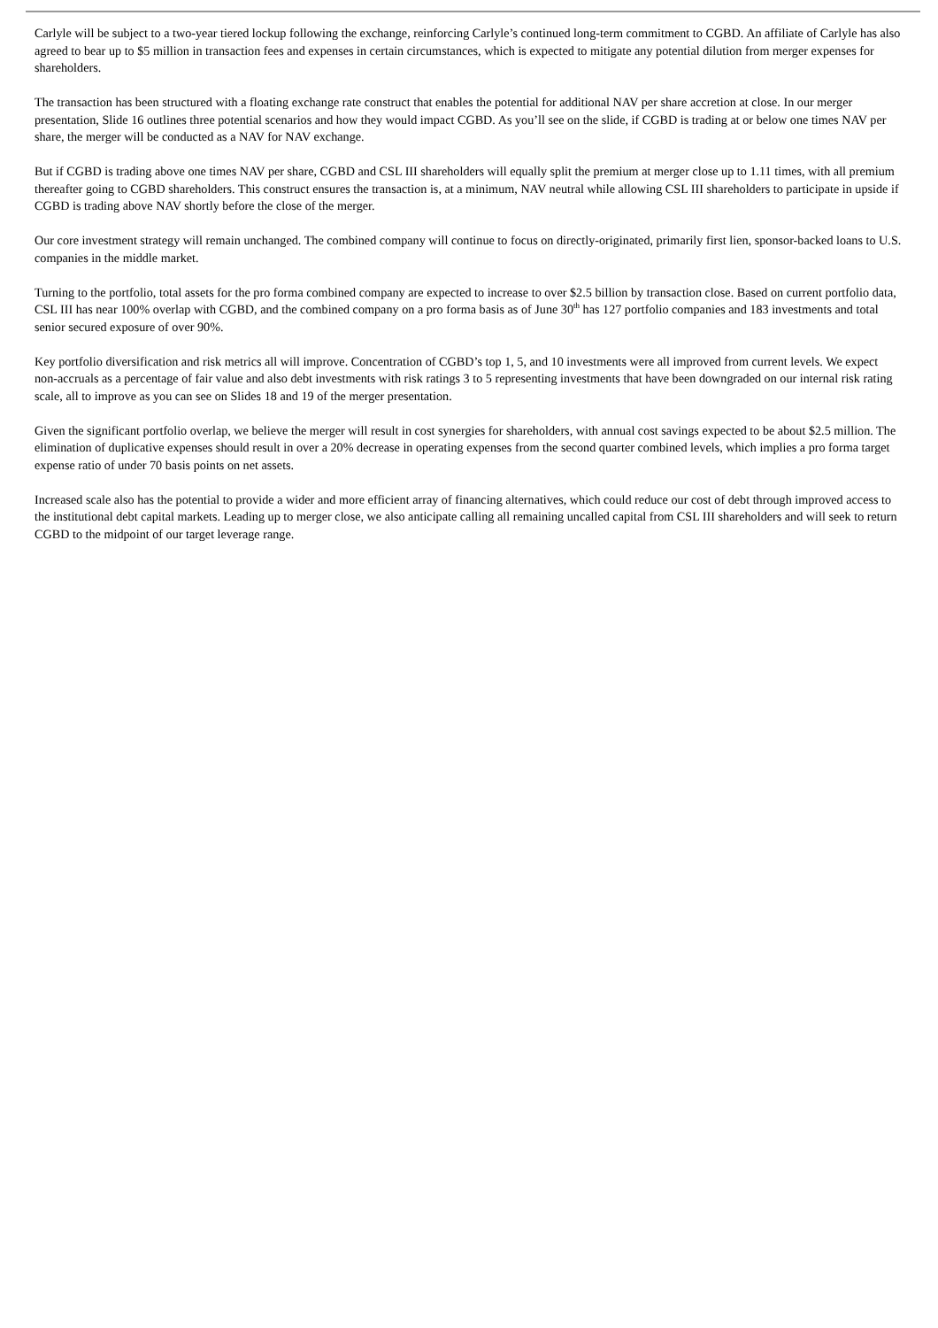Carlyle will be subject to a two-year tiered lockup following the exchange, reinforcing Carlyle’s continued long-term commitment to CGBD. An affiliate of Carlyle has also agreed to bear up to $5 million in transaction fees and expenses in certain circumstances, which is expected to mitigate any potential dilution from merger expenses for shareholders.
The transaction has been structured with a floating exchange rate construct that enables the potential for additional NAV per share accretion at close. In our merger presentation, Slide 16 outlines three potential scenarios and how they would impact CGBD. As you’ll see on the slide, if CGBD is trading at or below one times NAV per share, the merger will be conducted as a NAV for NAV exchange.
But if CGBD is trading above one times NAV per share, CGBD and CSL III shareholders will equally split the premium at merger close up to 1.11 times, with all premium thereafter going to CGBD shareholders. This construct ensures the transaction is, at a minimum, NAV neutral while allowing CSL III shareholders to participate in upside if CGBD is trading above NAV shortly before the close of the merger.
Our core investment strategy will remain unchanged. The combined company will continue to focus on directly-originated, primarily first lien, sponsor-backed loans to U.S. companies in the middle market.
Turning to the portfolio, total assets for the pro forma combined company are expected to increase to over $2.5 billion by transaction close. Based on current portfolio data, CSL III has near 100% overlap with CGBD, and the combined company on a pro forma basis as of June 30<sup>th</sup> has 127 portfolio companies and 183 investments and total senior secured exposure of over 90%.
Key portfolio diversification and risk metrics all will improve. Concentration of CGBD’s top 1, 5, and 10 investments were all improved from current levels. We expect non-accruals as a percentage of fair value and also debt investments with risk ratings 3 to 5 representing investments that have been downgraded on our internal risk rating scale, all to improve as you can see on Slides 18 and 19 of the merger presentation.
Given the significant portfolio overlap, we believe the merger will result in cost synergies for shareholders, with annual cost savings expected to be about $2.5 million. The elimination of duplicative expenses should result in over a 20% decrease in operating expenses from the second quarter combined levels, which implies a pro forma target expense ratio of under 70 basis points on net assets.
Increased scale also has the potential to provide a wider and more efficient array of financing alternatives, which could reduce our cost of debt through improved access to the institutional debt capital markets. Leading up to merger close, we also anticipate calling all remaining uncalled capital from CSL III shareholders and will seek to return CGBD to the midpoint of our target leverage range.